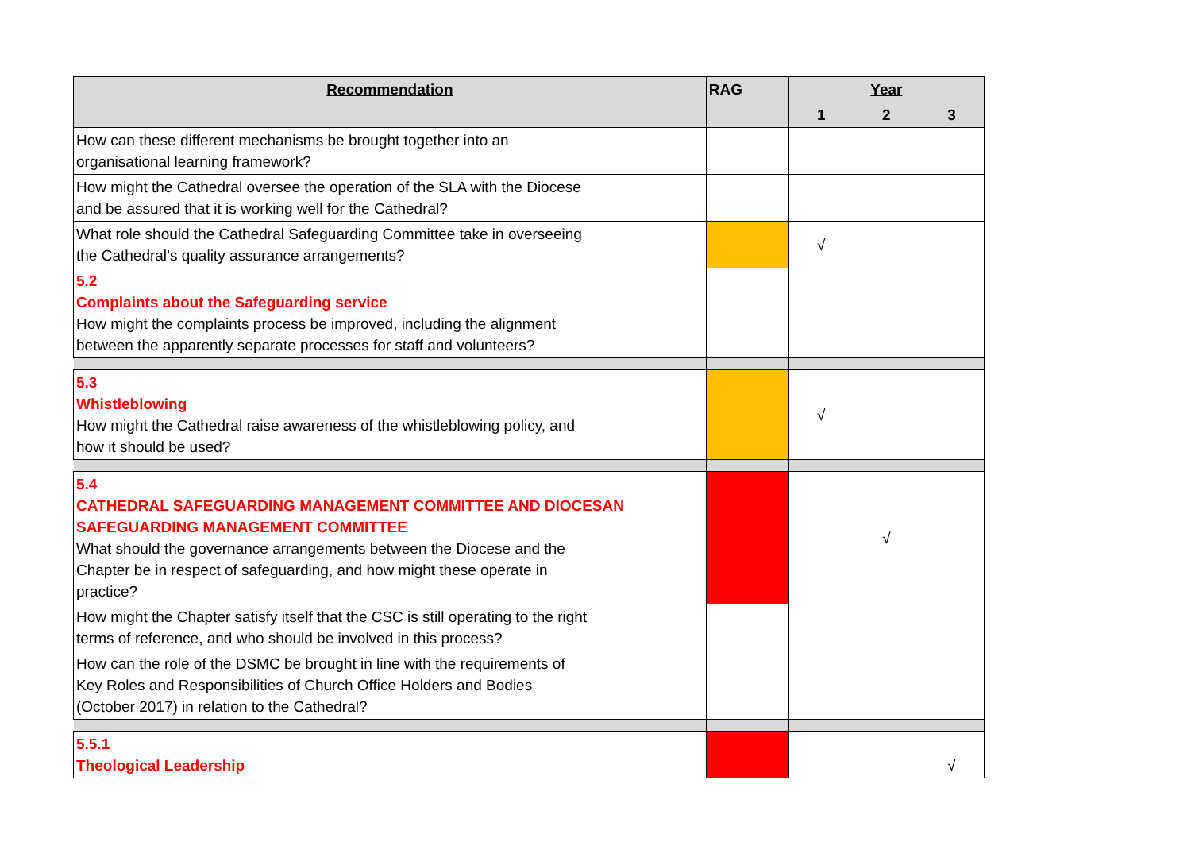| Recommendation | RAG | Year | | |
| --- | --- | --- | --- | --- |
| | | 1 | 2 | 3 |
| How can these different mechanisms be brought together into an organisational learning framework? | | | | |
| How might the Cathedral oversee the operation of the SLA with the Diocese and be assured that it is working well for the Cathedral? | | | | |
| What role should the Cathedral Safeguarding Committee take in overseeing the Cathedral’s quality assurance arrangements? | | √ | | |
| 5.2 Complaints about the Safeguarding service How might the complaints process be improved, including the alignment between the apparently separate processes for staff and volunteers? | | | | |
| 5.3 Whistleblowing How might the Cathedral raise awareness of the whistleblowing policy, and how it should be used? | | √ | | |
| 5.4 CATHEDRAL SAFEGUARDING MANAGEMENT COMMITTEE AND DIOCESAN SAFEGUARDING MANAGEMENT COMMITTEE What should the governance arrangements between the Diocese and the Chapter be in respect of safeguarding, and how might these operate in practice? | | | √ | |
| How might the Chapter satisfy itself that the CSC is still operating to the right terms of reference, and who should be involved in this process? | | | | |
| How can the role of the DSMC be brought in line with the requirements of Key Roles and Responsibilities of Church Office Holders and Bodies (October 2017) in relation to the Cathedral? | | | | |
| 5.5.1 Theological Leadership | | | | √ |